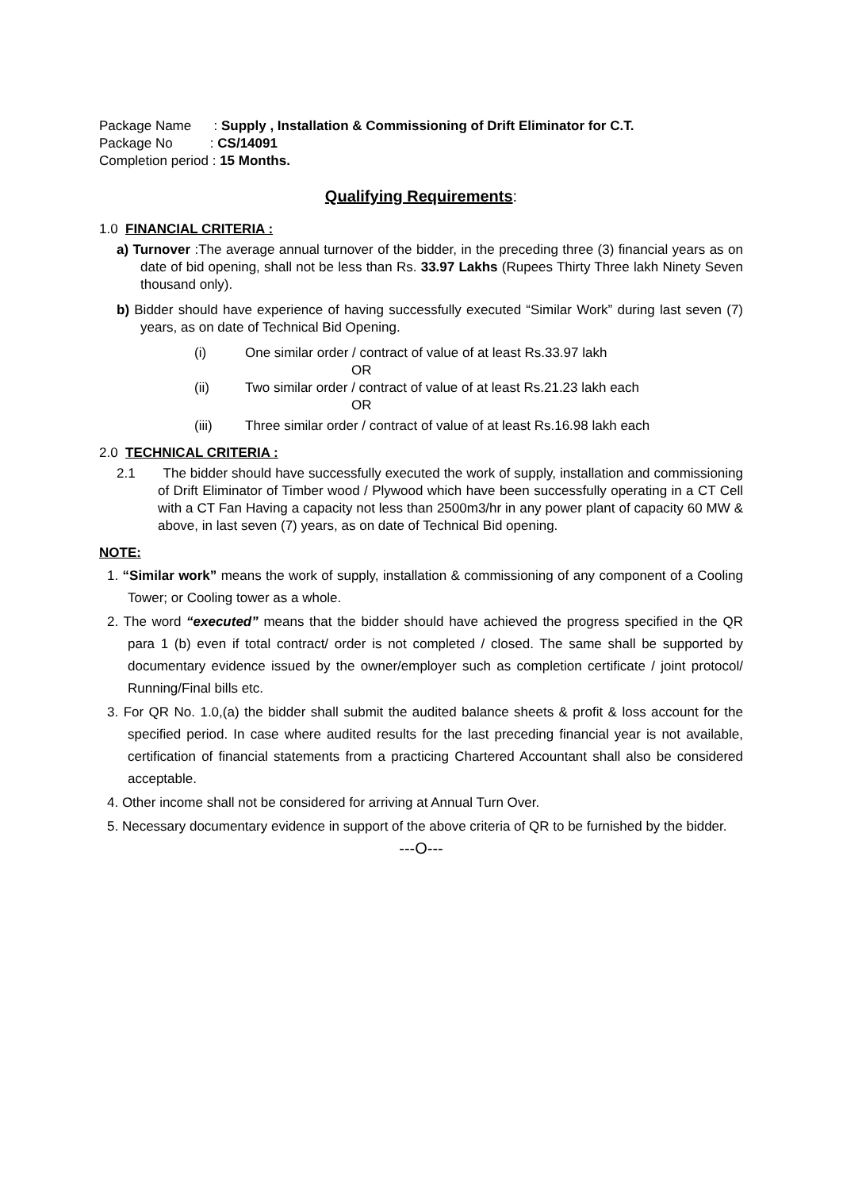Package Name : Supply , Installation & Commissioning of Drift Eliminator for C.T.
Package No : CS/14091
Completion period : 15 Months.
Qualifying Requirements:
1.0 FINANCIAL CRITERIA :
a) Turnover :The average annual turnover of the bidder, in the preceding three (3) financial years as on date of bid opening, shall not be less than Rs. 33.97 Lakhs (Rupees Thirty Three lakh Ninety Seven thousand only).
b) Bidder should have experience of having successfully executed “Similar Work” during last seven (7) years, as on date of Technical Bid Opening.
(i) One similar order / contract of value of at least Rs.33.97 lakh
OR
(ii) Two similar order / contract of value of at least Rs.21.23 lakh each
OR
(iii) Three similar order / contract of value of at least Rs.16.98 lakh each
2.0 TECHNICAL CRITERIA :
2.1 The bidder should have successfully executed the work of supply, installation and commissioning of Drift Eliminator of Timber wood / Plywood which have been successfully operating in a CT Cell with a CT Fan Having a capacity not less than 2500m3/hr in any power plant of capacity 60 MW & above, in last seven (7) years, as on date of Technical Bid opening.
NOTE:
1. “Similar work” means the work of supply, installation & commissioning of any component of a Cooling Tower; or Cooling tower as a whole.
2. The word “executed” means that the bidder should have achieved the progress specified in the QR para 1 (b) even if total contract/ order is not completed / closed. The same shall be supported by documentary evidence issued by the owner/employer such as completion certificate / joint protocol/ Running/Final bills etc.
3. For QR No. 1.0,(a) the bidder shall submit the audited balance sheets & profit & loss account for the specified period. In case where audited results for the last preceding financial year is not available, certification of financial statements from a practicing Chartered Accountant shall also be considered acceptable.
4. Other income shall not be considered for arriving at Annual Turn Over.
5. Necessary documentary evidence in support of the above criteria of QR to be furnished by the bidder.
---O---